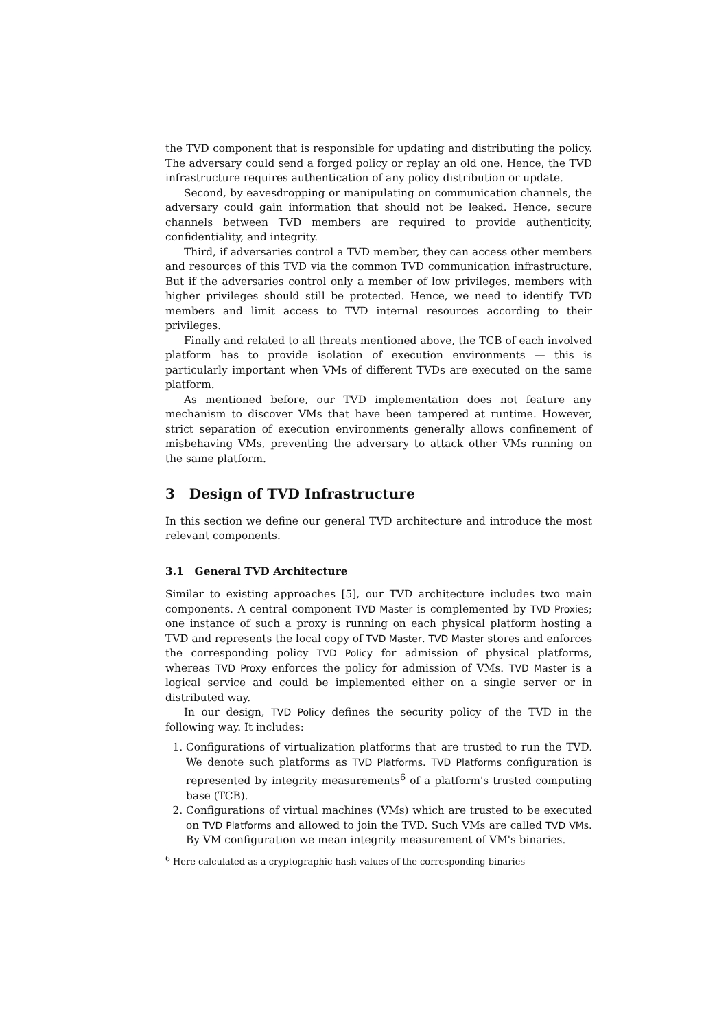the TVD component that is responsible for updating and distributing the policy. The adversary could send a forged policy or replay an old one. Hence, the TVD infrastructure requires authentication of any policy distribution or update.
Second, by eavesdropping or manipulating on communication channels, the adversary could gain information that should not be leaked. Hence, secure channels between TVD members are required to provide authenticity, confidentiality, and integrity.
Third, if adversaries control a TVD member, they can access other members and resources of this TVD via the common TVD communication infrastructure. But if the adversaries control only a member of low privileges, members with higher privileges should still be protected. Hence, we need to identify TVD members and limit access to TVD internal resources according to their privileges.
Finally and related to all threats mentioned above, the TCB of each involved platform has to provide isolation of execution environments — this is particularly important when VMs of different TVDs are executed on the same platform.
As mentioned before, our TVD implementation does not feature any mechanism to discover VMs that have been tampered at runtime. However, strict separation of execution environments generally allows confinement of misbehaving VMs, preventing the adversary to attack other VMs running on the same platform.
3 Design of TVD Infrastructure
In this section we define our general TVD architecture and introduce the most relevant components.
3.1 General TVD Architecture
Similar to existing approaches [5], our TVD architecture includes two main components. A central component TVD Master is complemented by TVD Proxies; one instance of such a proxy is running on each physical platform hosting a TVD and represents the local copy of TVD Master. TVD Master stores and enforces the corresponding policy TVD Policy for admission of physical platforms, whereas TVD Proxy enforces the policy for admission of VMs. TVD Master is a logical service and could be implemented either on a single server or in distributed way.
In our design, TVD Policy defines the security policy of the TVD in the following way. It includes:
1. Configurations of virtualization platforms that are trusted to run the TVD. We denote such platforms as TVD Platforms. TVD Platforms configuration is represented by integrity measurements<sup>6</sup> of a platform's trusted computing base (TCB).
2. Configurations of virtual machines (VMs) which are trusted to be executed on TVD Platforms and allowed to join the TVD. Such VMs are called TVD VMs. By VM configuration we mean integrity measurement of VM's binaries.
<sup>6</sup> Here calculated as a cryptographic hash values of the corresponding binaries